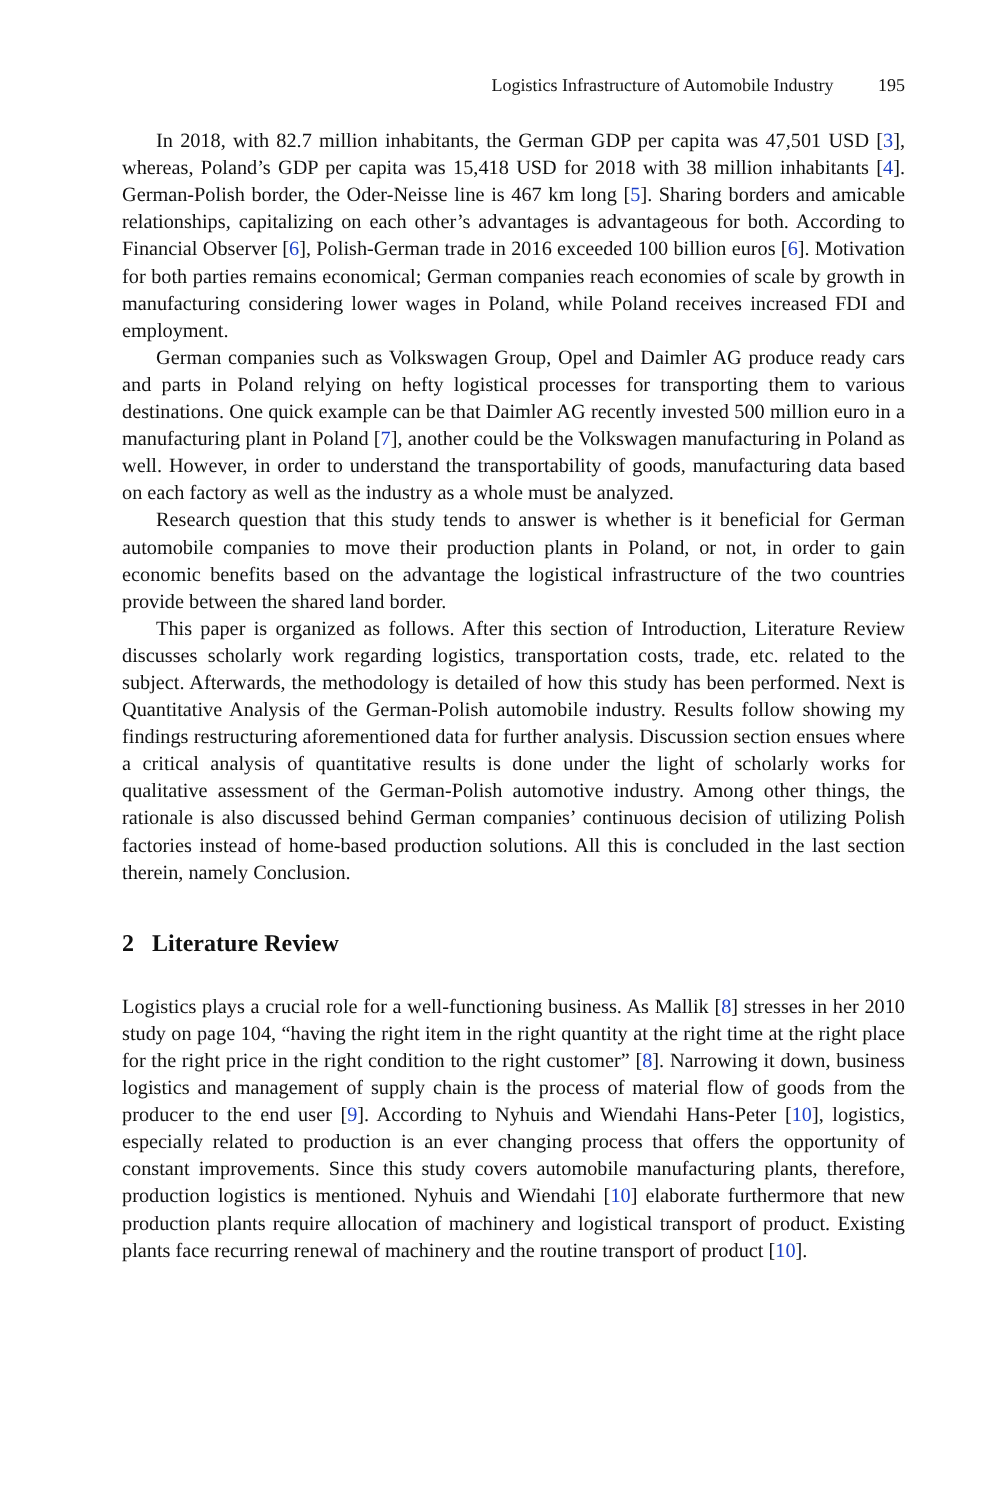Logistics Infrastructure of Automobile Industry 195
In 2018, with 82.7 million inhabitants, the German GDP per capita was 47,501 USD [3], whereas, Poland’s GDP per capita was 15,418 USD for 2018 with 38 million inhabitants [4]. German-Polish border, the Oder-Neisse line is 467 km long [5]. Sharing borders and amicable relationships, capitalizing on each other’s advantages is advantageous for both. According to Financial Observer [6], Polish-German trade in 2016 exceeded 100 billion euros [6]. Motivation for both parties remains economical; German companies reach economies of scale by growth in manufacturing considering lower wages in Poland, while Poland receives increased FDI and employment.
German companies such as Volkswagen Group, Opel and Daimler AG produce ready cars and parts in Poland relying on hefty logistical processes for transporting them to various destinations. One quick example can be that Daimler AG recently invested 500 million euro in a manufacturing plant in Poland [7], another could be the Volkswagen manufacturing in Poland as well. However, in order to understand the transportability of goods, manufacturing data based on each factory as well as the industry as a whole must be analyzed.
Research question that this study tends to answer is whether is it beneficial for German automobile companies to move their production plants in Poland, or not, in order to gain economic benefits based on the advantage the logistical infrastructure of the two countries provide between the shared land border.
This paper is organized as follows. After this section of Introduction, Literature Review discusses scholarly work regarding logistics, transportation costs, trade, etc. related to the subject. Afterwards, the methodology is detailed of how this study has been performed. Next is Quantitative Analysis of the German-Polish automobile industry. Results follow showing my findings restructuring aforementioned data for further analysis. Discussion section ensues where a critical analysis of quantitative results is done under the light of scholarly works for qualitative assessment of the German-Polish automotive industry. Among other things, the rationale is also discussed behind German companies’ continuous decision of utilizing Polish factories instead of home-based production solutions. All this is concluded in the last section therein, namely Conclusion.
2 Literature Review
Logistics plays a crucial role for a well-functioning business. As Mallik [8] stresses in her 2010 study on page 104, “having the right item in the right quantity at the right time at the right place for the right price in the right condition to the right customer” [8]. Narrowing it down, business logistics and management of supply chain is the process of material flow of goods from the producer to the end user [9]. According to Nyhuis and Wiendahi Hans-Peter [10], logistics, especially related to production is an ever changing process that offers the opportunity of constant improvements. Since this study covers automobile manufacturing plants, therefore, production logistics is mentioned. Nyhuis and Wiendahi [10] elaborate furthermore that new production plants require allocation of machinery and logistical transport of product. Existing plants face recurring renewal of machinery and the routine transport of product [10].